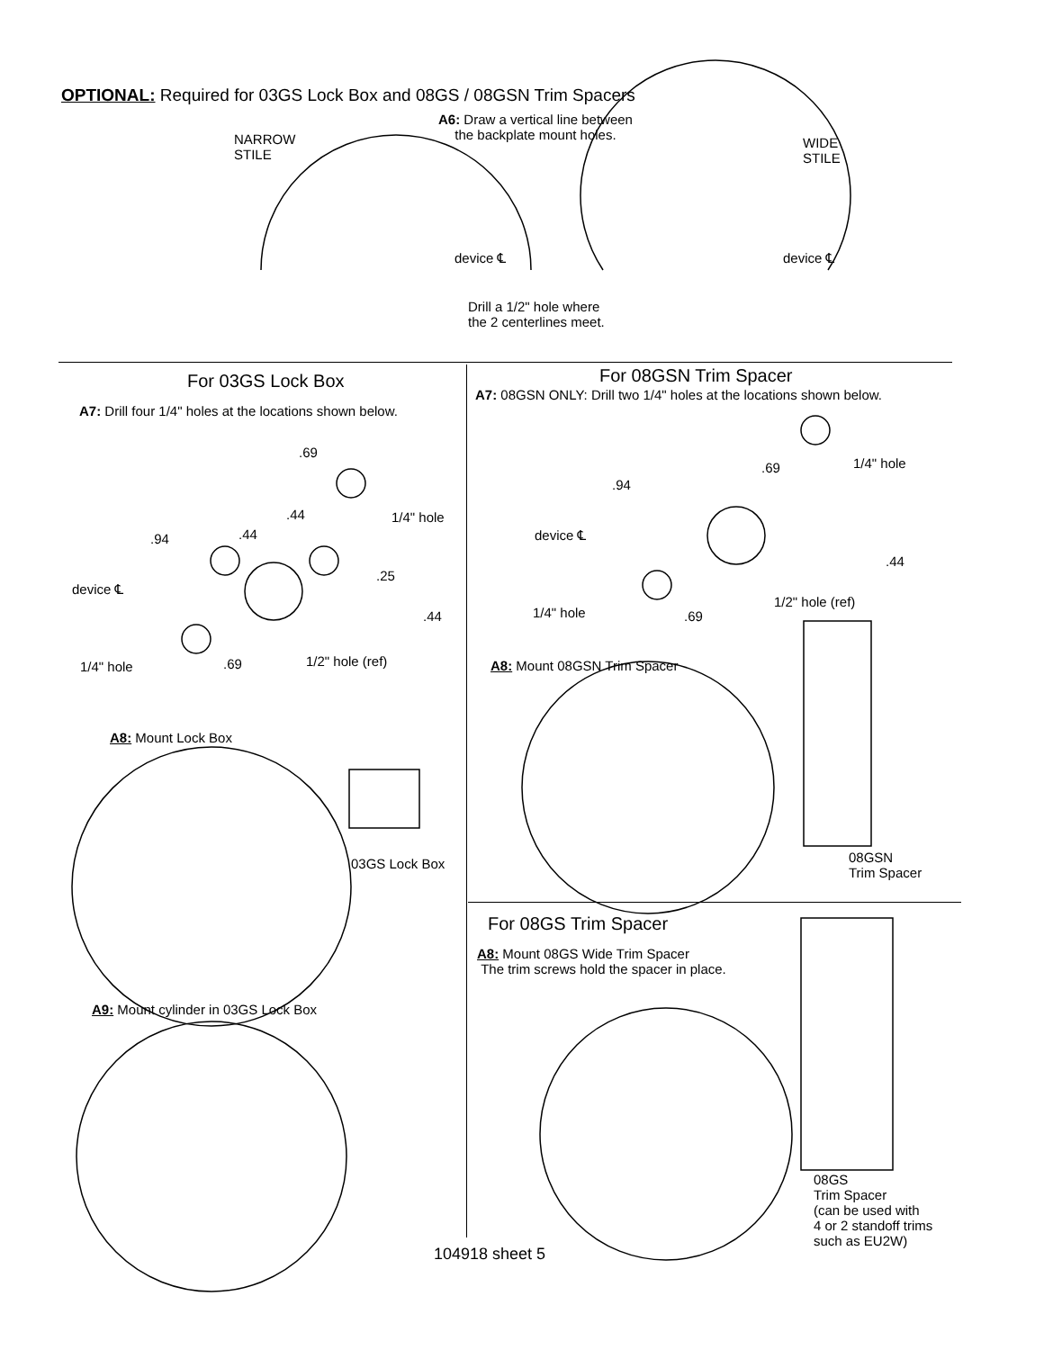OPTIONAL: Required for 03GS Lock Box and 08GS / 08GSN Trim Spacers
NARROW
STILE
A6: Draw a vertical line between
the backplate mount holes.
WIDE
STILE
device ℄ device ℄
Drill a 1/2" hole where
the 2 centerlines meet.
For 03GS Lock Box
A7: Drill four 1/4" holes at the locations shown below.
.69
.44
.44
.94
1/4" hole
.25
device ℄
.44
1/4" hole .69 1/2" hole (ref)
For 08GSN Trim Spacer
A7: 08GSN ONLY: Drill two 1/4" holes at the locations shown below.
1/4" hole
.69
.94
device ℄
.44
1/2" hole (ref)
1/4" hole .69
A8: Mount 08GSN Trim Spacer
A8: Mount Lock Box
08GSN
Trim Spacer
03GS Lock Box
For 08GS Trim Spacer
A8: Mount 08GS Wide Trim Spacer
The trim screws hold the spacer in place.
A9: Mount cylinder in 03GS Lock Box
08GS
Trim Spacer
(can be used with
4 or 2 standoff trims
such as EU2W)
104918 sheet 5